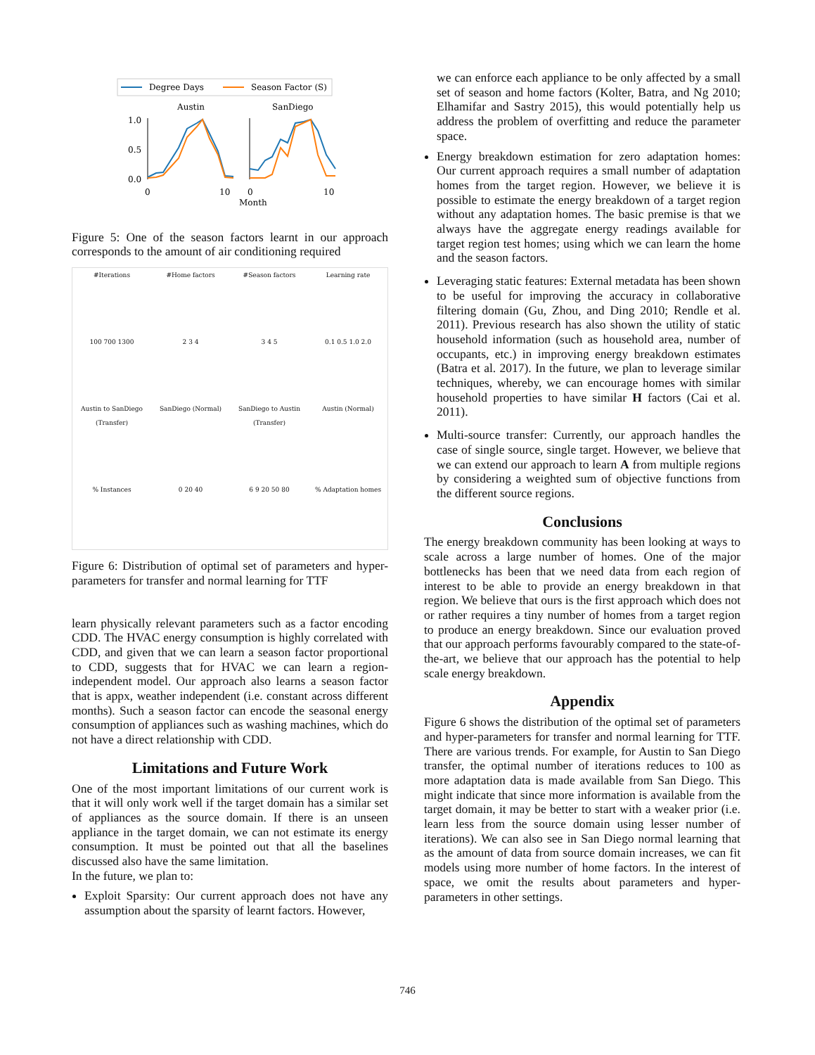Degree Days
Season Factor (S)
Austin
SanDiego
1.0
0.5
0.0
0
10
0
10
Month
Figure 5: One of the season factors learnt in our approach corresponds to the amount of air conditioning required
#Iterations
#Home factors
#Season factors
Learning rate
100 700 1300
2 3 4
3 4 5
0.1 0.5 1.0 2.0
Austin to SanDiego (Transfer)
SanDiego (Normal)
SanDiego to Austin (Transfer)
Austin (Normal)
% Instances
0 20 40
6 9 20 50 80
% Adaptation homes
Figure 6: Distribution of optimal set of parameters and hyper-parameters for transfer and normal learning for TTF
learn physically relevant parameters such as a factor encoding CDD. The HVAC energy consumption is highly correlated with CDD, and given that we can learn a season factor proportional to CDD, suggests that for HVAC we can learn a region-independent model. Our approach also learns a season factor that is appx, weather independent (i.e. constant across different months). Such a season factor can encode the seasonal energy consumption of appliances such as washing machines, which do not have a direct relationship with CDD.
Limitations and Future Work
One of the most important limitations of our current work is that it will only work well if the target domain has a similar set of appliances as the source domain. If there is an unseen appliance in the target domain, we can not estimate its energy consumption. It must be pointed out that all the baselines discussed also have the same limitation.
In the future, we plan to:
Exploit Sparsity: Our current approach does not have any assumption about the sparsity of learnt factors. However,
we can enforce each appliance to be only affected by a small set of season and home factors (Kolter, Batra, and Ng 2010; Elhamifar and Sastry 2015), this would potentially help us address the problem of overfitting and reduce the parameter space.
Energy breakdown estimation for zero adaptation homes: Our current approach requires a small number of adaptation homes from the target region. However, we believe it is possible to estimate the energy breakdown of a target region without any adaptation homes. The basic premise is that we always have the aggregate energy readings available for target region test homes; using which we can learn the home and the season factors.
Leveraging static features: External metadata has been shown to be useful for improving the accuracy in collaborative filtering domain (Gu, Zhou, and Ding 2010; Rendle et al. 2011). Previous research has also shown the utility of static household information (such as household area, number of occupants, etc.) in improving energy breakdown estimates (Batra et al. 2017). In the future, we plan to leverage similar techniques, whereby, we can encourage homes with similar household properties to have similar H factors (Cai et al. 2011).
Multi-source transfer: Currently, our approach handles the case of single source, single target. However, we believe that we can extend our approach to learn A from multiple regions by considering a weighted sum of objective functions from the different source regions.
Conclusions
The energy breakdown community has been looking at ways to scale across a large number of homes. One of the major bottlenecks has been that we need data from each region of interest to be able to provide an energy breakdown in that region. We believe that ours is the first approach which does not or rather requires a tiny number of homes from a target region to produce an energy breakdown. Since our evaluation proved that our approach performs favourably compared to the state-of-the-art, we believe that our approach has the potential to help scale energy breakdown.
Appendix
Figure 6 shows the distribution of the optimal set of parameters and hyper-parameters for transfer and normal learning for TTF. There are various trends. For example, for Austin to San Diego transfer, the optimal number of iterations reduces to 100 as more adaptation data is made available from San Diego. This might indicate that since more information is available from the target domain, it may be better to start with a weaker prior (i.e. learn less from the source domain using lesser number of iterations). We can also see in San Diego normal learning that as the amount of data from source domain increases, we can fit models using more number of home factors. In the interest of space, we omit the results about parameters and hyper-parameters in other settings.
746